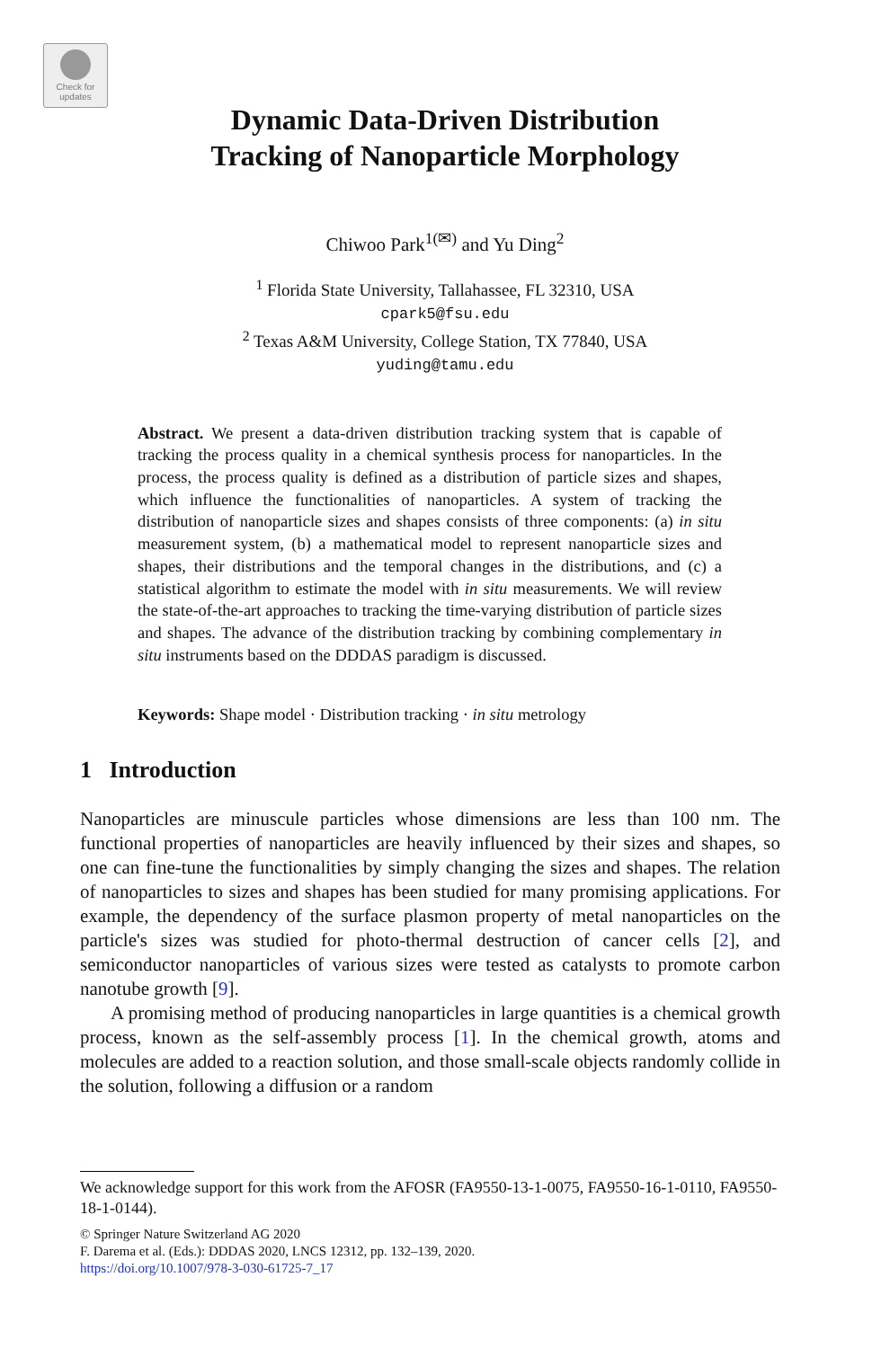Check for
updates
Dynamic Data-Driven Distribution
Tracking of Nanoparticle Morphology
Chiwoo Park<sup>1(✉)</sup> and Yu Ding<sup>2</sup>
<sup>1</sup> Florida State University, Tallahassee, FL 32310, USA
cpark5@fsu.edu
<sup>2</sup> Texas A&M University, College Station, TX 77840, USA
yuding@tamu.edu
Abstract. We present a data-driven distribution tracking system that is capable of tracking the process quality in a chemical synthesis process for nanoparticles. In the process, the process quality is defined as a distribution of particle sizes and shapes, which influence the functionalities of nanoparticles. A system of tracking the distribution of nanoparticle sizes and shapes consists of three components: (a) in situ measurement system, (b) a mathematical model to represent nanoparticle sizes and shapes, their distributions and the temporal changes in the distributions, and (c) a statistical algorithm to estimate the model with in situ measurements. We will review the state-of-the-art approaches to tracking the time-varying distribution of particle sizes and shapes. The advance of the distribution tracking by combining complementary in situ instruments based on the DDDAS paradigm is discussed.
Keywords: Shape model · Distribution tracking · in situ metrology
1 Introduction
Nanoparticles are minuscule particles whose dimensions are less than 100 nm. The functional properties of nanoparticles are heavily influenced by their sizes and shapes, so one can fine-tune the functionalities by simply changing the sizes and shapes. The relation of nanoparticles to sizes and shapes has been studied for many promising applications. For example, the dependency of the surface plasmon property of metal nanoparticles on the particle's sizes was studied for photo-thermal destruction of cancer cells [2], and semiconductor nanoparticles of various sizes were tested as catalysts to promote carbon nanotube growth [9].
A promising method of producing nanoparticles in large quantities is a chemical growth process, known as the self-assembly process [1]. In the chemical growth, atoms and molecules are added to a reaction solution, and those small-scale objects randomly collide in the solution, following a diffusion or a random
We acknowledge support for this work from the AFOSR (FA9550-13-1-0075, FA9550-16-1-0110, FA9550-18-1-0144).
© Springer Nature Switzerland AG 2020
F. Darema et al. (Eds.): DDDAS 2020, LNCS 12312, pp. 132–139, 2020.
https://doi.org/10.1007/978-3-030-61725-7_17